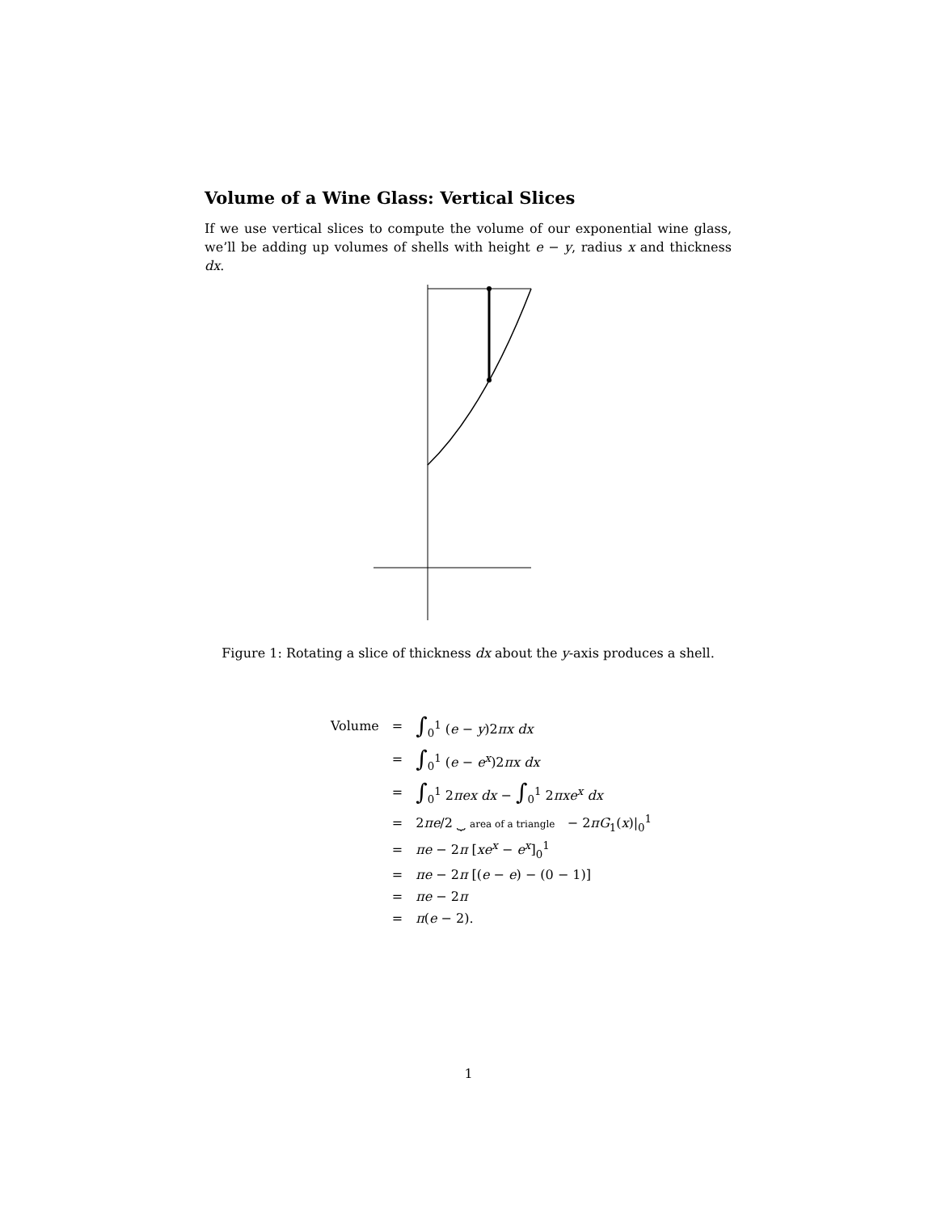Volume of a Wine Glass: Vertical Slices
If we use vertical slices to compute the volume of our exponential wine glass, we’ll be adding up volumes of shells with height e − y, radius x and thickness dx.
Figure 1: Rotating a slice of thickness dx about the y-axis produces a shell.
| Volume | = | ∫<sub>0</sub><sup>1</sup> ( e − y )2 πx dx |
| | = | ∫<sub>0</sub><sup>1</sup> ( e − e<sup>x</sup> )2 πx dx |
| | = | ∫<sub>0</sub><sup>1</sup> 2 πex dx − ∫<sub>0</sub><sup>1</sup> 2 πxe<sup>x</sup> dx |
| | = | 2 πe /2 ⏟ area of a triangle − 2 πG<sub>1</sub>( x )/<sub>0</sub><sup>1</sup> |
| | = | πe − 2 π [ xe<sup>x</sup> − e<sup>x</sup> ]<sub>0</sub><sup>1</sup> |
| | = | πe − 2 π [( e − e ) − (0 − 1)] |
| | = | πe − 2 π |
| | = | π ( e − 2). |
1